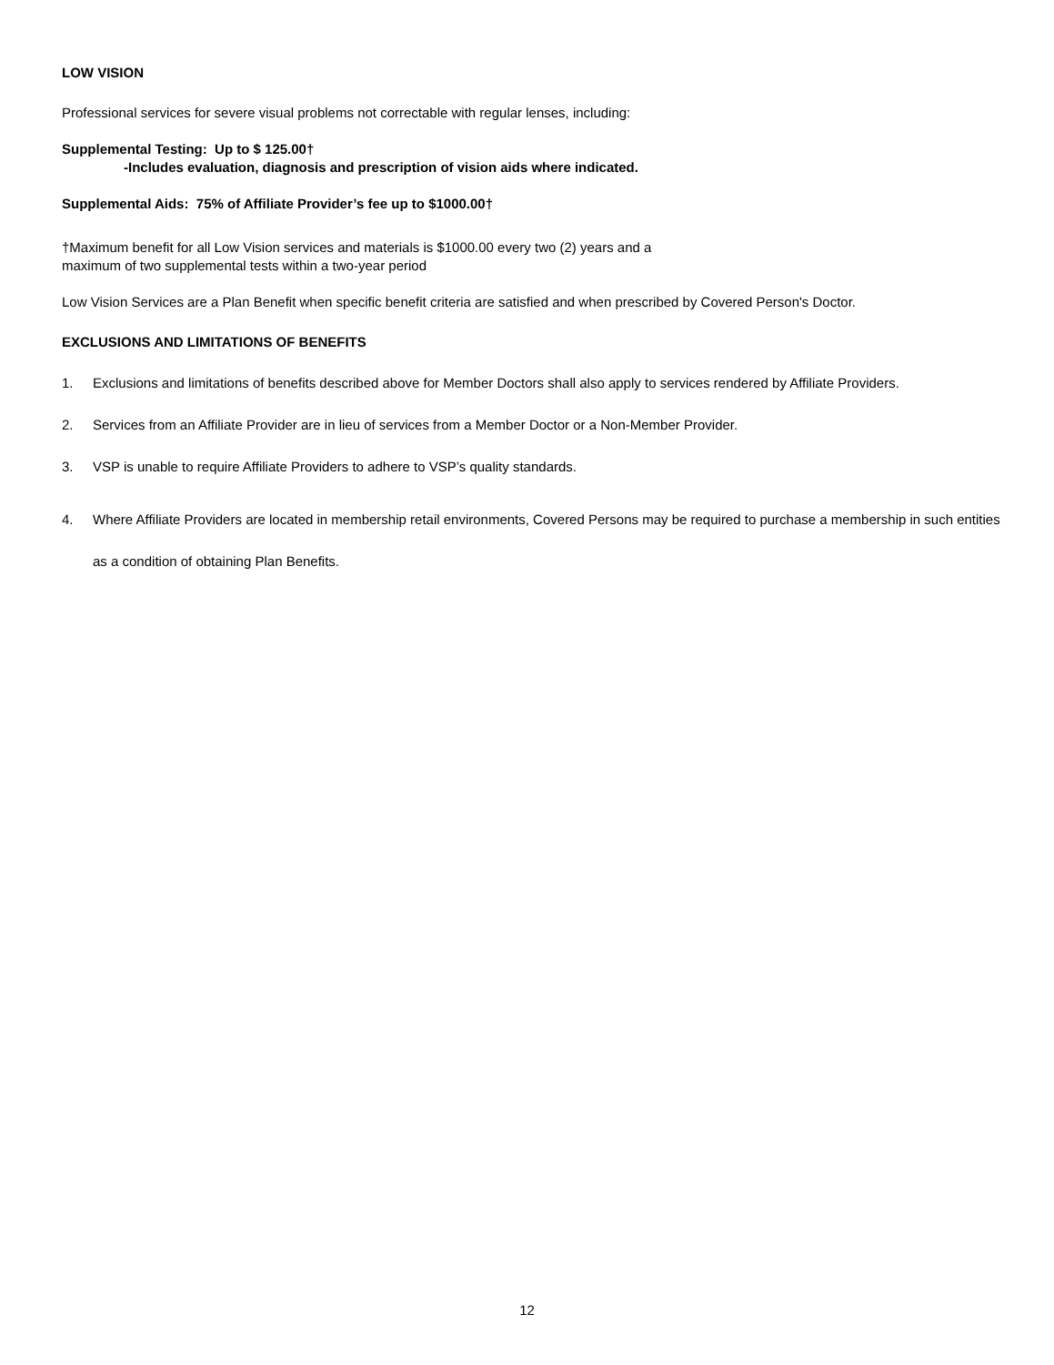LOW VISION
Professional services for severe visual problems not correctable with regular lenses, including:
Supplemental Testing: Up to $ 125.00†
-Includes evaluation, diagnosis and prescription of vision aids where indicated.
Supplemental Aids: 75% of Affiliate Provider’s fee up to $1000.00†
†Maximum benefit for all Low Vision services and materials is $1000.00 every two (2) years and a
maximum of two supplemental tests within a two-year period
Low Vision Services are a Plan Benefit when specific benefit criteria are satisfied and when prescribed by Covered Person's Doctor.
EXCLUSIONS AND LIMITATIONS OF BENEFITS
1. Exclusions and limitations of benefits described above for Member Doctors shall also apply to services rendered by Affiliate Providers.
2. Services from an Affiliate Provider are in lieu of services from a Member Doctor or a Non-Member Provider.
3. VSP is unable to require Affiliate Providers to adhere to VSP’s quality standards.
4. Where Affiliate Providers are located in membership retail environments, Covered Persons may be required to purchase a membership in such entities as a condition of obtaining Plan Benefits.
12